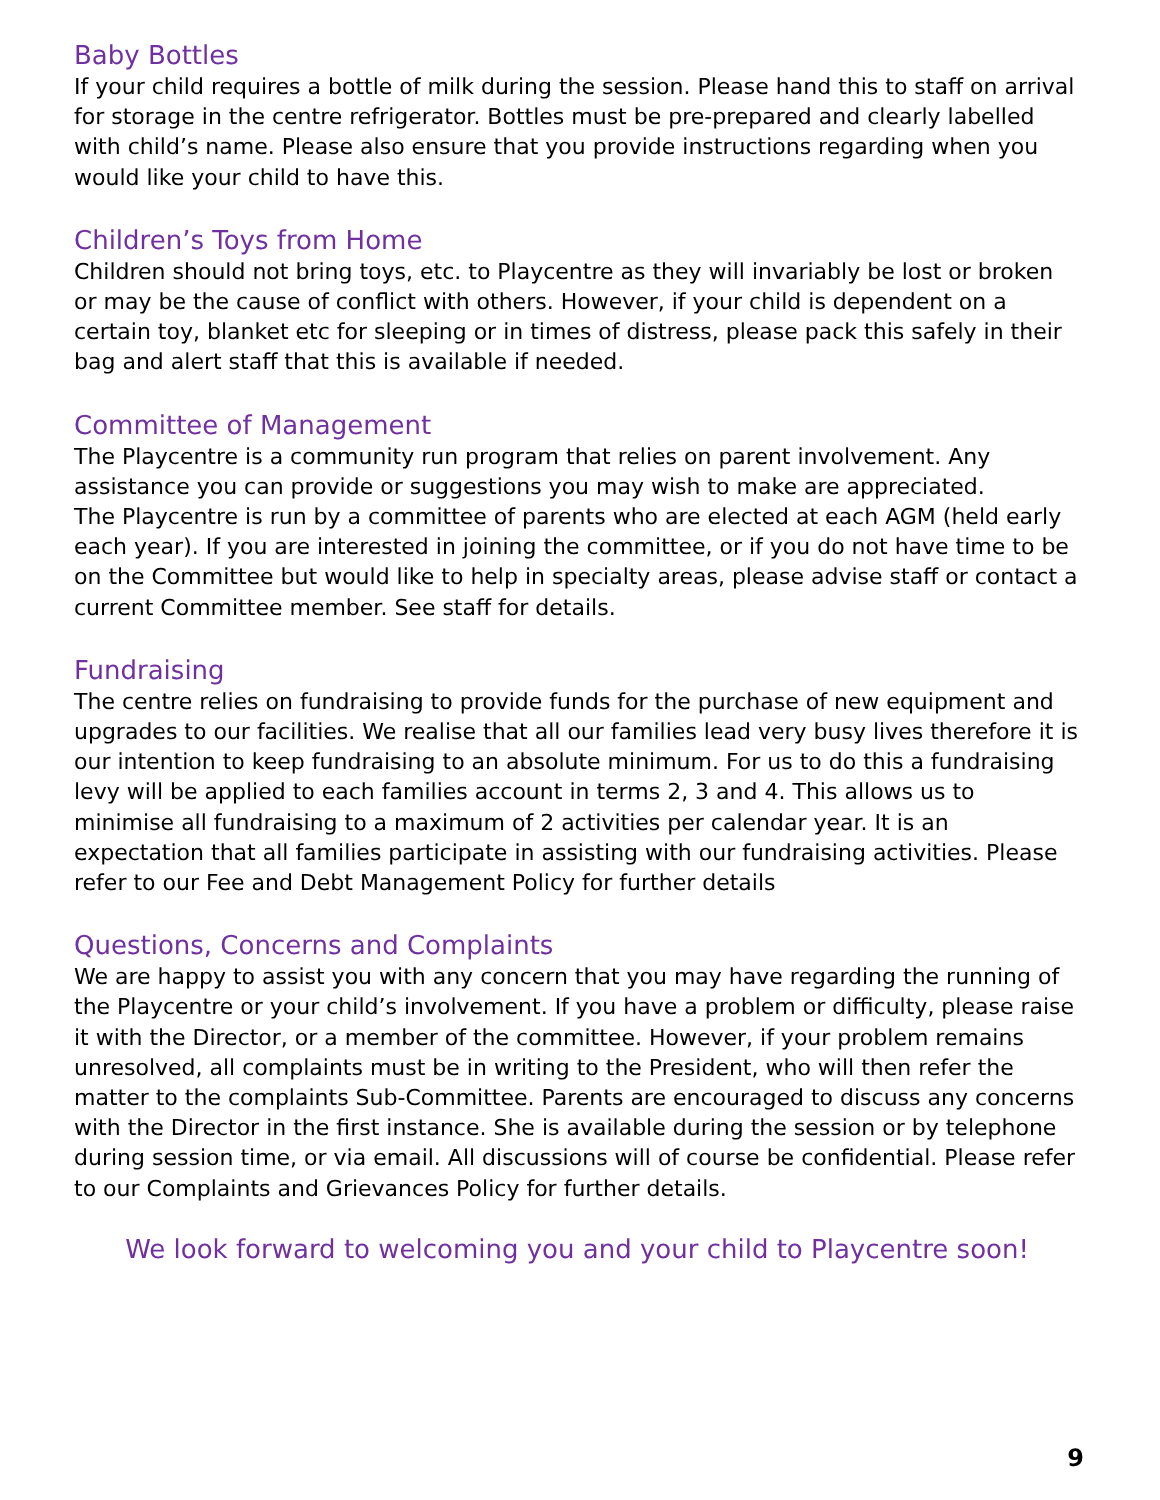Baby Bottles
If your child requires a bottle of milk during the session. Please hand this to staff on arrival for storage in the centre refrigerator. Bottles must be pre-prepared and clearly labelled with child’s name. Please also ensure that you provide instructions regarding when you would like your child to have this.
Children’s Toys from Home
Children should not bring toys, etc. to Playcentre as they will invariably be lost or broken or may be the cause of conflict with others. However, if your child is dependent on a certain toy, blanket etc for sleeping or in times of distress, please pack this safely in their bag and alert staff that this is available if needed.
Committee of Management
The Playcentre is a community run program that relies on parent involvement. Any assistance you can provide or suggestions you may wish to make are appreciated.
The Playcentre is run by a committee of parents who are elected at each AGM (held early each year). If you are interested in joining the committee, or if you do not have time to be on the Committee but would like to help in specialty areas, please advise staff or contact a current Committee member. See staff for details.
Fundraising
The centre relies on fundraising to provide funds for the purchase of new equipment and upgrades to our facilities. We realise that all our families lead very busy lives therefore it is our intention to keep fundraising to an absolute minimum. For us to do this a fundraising levy will be applied to each families account in terms 2, 3 and 4. This allows us to minimise all fundraising to a maximum of 2 activities per calendar year. It is an expectation that all families participate in assisting with our fundraising activities. Please refer to our Fee and Debt Management Policy for further details
Questions, Concerns and Complaints
We are happy to assist you with any concern that you may have regarding the running of the Playcentre or your child’s involvement. If you have a problem or difficulty, please raise it with the Director, or a member of the committee. However, if your problem remains unresolved, all complaints must be in writing to the President, who will then refer the matter to the complaints Sub-Committee. Parents are encouraged to discuss any concerns with the Director in the first instance. She is available during the session or by telephone during session time, or via email. All discussions will of course be confidential. Please refer to our Complaints and Grievances Policy for further details.
We look forward to welcoming you and your child to Playcentre soon!
9